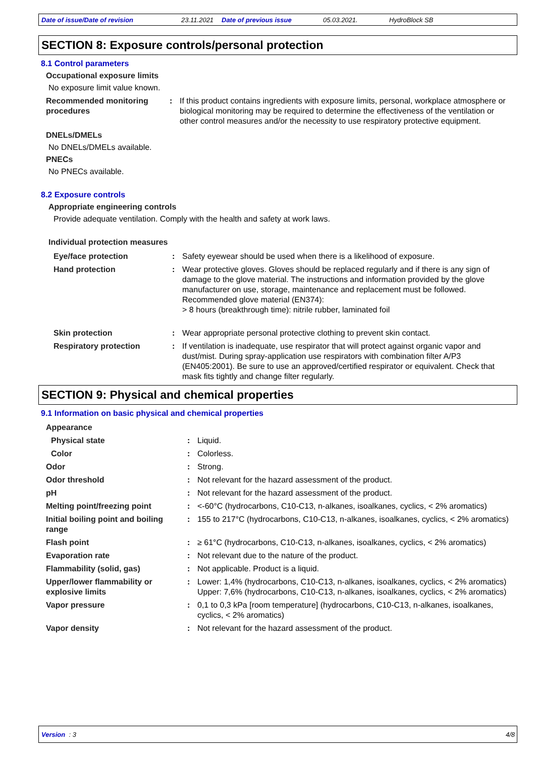Date of issue/Date of revision 23.11.2021 Date of previous issue 05.03.2021. HydroBlock SB
SECTION 8: Exposure controls/personal protection
8.1 Control parameters
Occupational exposure limits
No exposure limit value known.
| Recommended monitoring procedures | : | If this product contains ingredients with exposure limits, personal, workplace atmosphere or biological monitoring may be required to determine the effectiveness of the ventilation or other control measures and/or the necessity to use respiratory protective equipment. |
DNELs/DMELs
No DNELs/DMELs available.
PNECs
No PNECs available.
8.2 Exposure controls
Appropriate engineering controls
Provide adequate ventilation. Comply with the health and safety at work laws.
Individual protection measures
| Eye/face protection | : | Safety eyewear should be used when there is a likelihood of exposure. |
| Hand protection | : | Wear protective gloves. Gloves should be replaced regularly and if there is any sign of damage to the glove material. The instructions and information provided by the glove manufacturer on use, storage, maintenance and replacement must be followed. Recommended glove material (EN374): > 8 hours (breakthrough time): nitrile rubber, laminated foil |
| Skin protection | : | Wear appropriate personal protective clothing to prevent skin contact. |
| Respiratory protection | : | If ventilation is inadequate, use respirator that will protect against organic vapor and dust/mist. During spray-application use respirators with combination filter A/P3 (EN405:2001). Be sure to use an approved/certified respirator or equivalent. Check that mask fits tightly and change filter regularly. |
SECTION 9: Physical and chemical properties
9.1 Information on basic physical and chemical properties
| Appearance | | |
| Physical state | : | Liquid. |
| Color | : | Colorless. |
| Odor | : | Strong. |
| Odor threshold | : | Not relevant for the hazard assessment of the product. |
| pH | : | Not relevant for the hazard assessment of the product. |
| Melting point/freezing point | : | <-60°C (hydrocarbons, C10-C13, n-alkanes, isoalkanes, cyclics, < 2% aromatics) |
| Initial boiling point and boiling range | : | 155 to 217°C (hydrocarbons, C10-C13, n-alkanes, isoalkanes, cyclics, < 2% aromatics) |
| Flash point | : | ≥ 61°C (hydrocarbons, C10-C13, n-alkanes, isoalkanes, cyclics, < 2% aromatics) |
| Evaporation rate | : | Not relevant due to the nature of the product. |
| Flammability (solid, gas) | : | Not applicable. Product is a liquid. |
| Upper/lower flammability or explosive limits | : | Lower: 1,4% (hydrocarbons, C10-C13, n-alkanes, isoalkanes, cyclics, < 2% aromatics) Upper: 7,6% (hydrocarbons, C10-C13, n-alkanes, isoalkanes, cyclics, < 2% aromatics) |
| Vapor pressure | : | 0,1 to 0,3 kPa [room temperature] (hydrocarbons, C10-C13, n-alkanes, isoalkanes, cyclics, < 2% aromatics) |
| Vapor density | : | Not relevant for the hazard assessment of the product. |
Version : 3 4/8